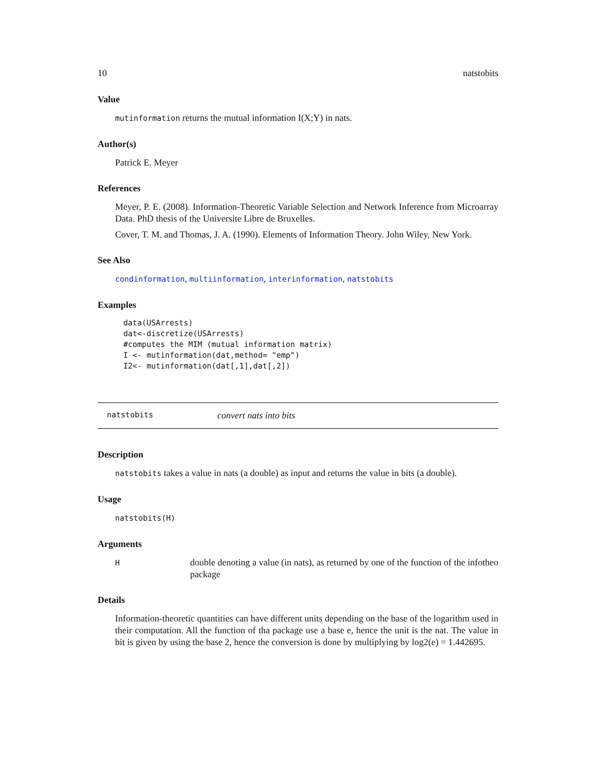10 natstobits
Value
mutinformation returns the mutual information I(X;Y) in nats.
Author(s)
Patrick E. Meyer
References
Meyer, P. E. (2008). Information-Theoretic Variable Selection and Network Inference from Microarray Data. PhD thesis of the Universite Libre de Bruxelles.
Cover, T. M. and Thomas, J. A. (1990). Elements of Information Theory. John Wiley, New York.
See Also
condinformation, multiinformation, interinformation, natstobits
Examples
data(USArrests)
dat<-discretize(USArrests)
#computes the MIM (mutual information matrix)
I <- mutinformation(dat,method= "emp")
I2<- mutinformation(dat[,1],dat[,2])
natstobits convert nats into bits
Description
natstobits takes a value in nats (a double) as input and returns the value in bits (a double).
Usage
natstobits(H)
Arguments
H
double denoting a value (in nats), as returned by one of the function of the infotheo package
Details
Information-theoretic quantities can have different units depending on the base of the logarithm used in their computation. All the function of tha package use a base e, hence the unit is the nat. The value in bit is given by using the base 2, hence the conversion is done by multiplying by log2(e) = 1.442695.